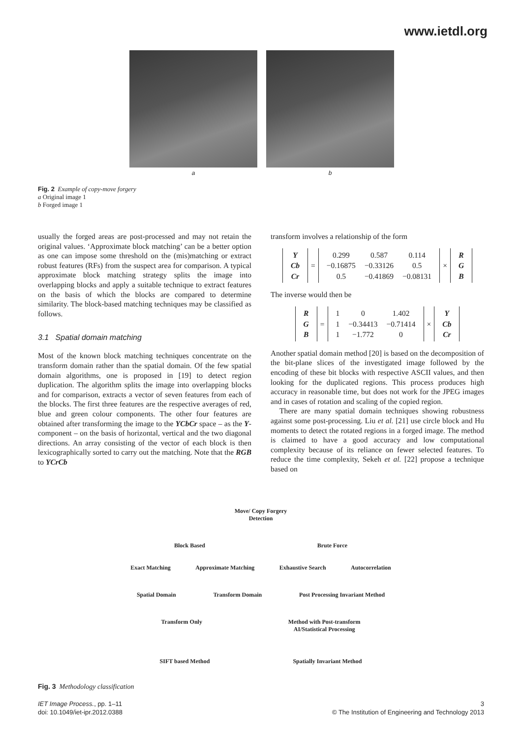www.ietdl.org
a b
Fig. 2 Example of copy-move forgery
a Original image 1
b Forged image 1
usually the forged areas are post-processed and may not retain the original values. ‘Approximate block matching’ can be a better option as one can impose some threshold on the (mis)matching or extract robust features (RFs) from the suspect area for comparison. A typical approximate block matching strategy splits the image into overlapping blocks and apply a suitable technique to extract features on the basis of which the blocks are compared to determine similarity. The block-based matching techniques may be classified as follows.
3.1 Spatial domain matching
Most of the known block matching techniques concentrate on the transform domain rather than the spatial domain. Of the few spatial domain algorithms, one is proposed in [19] to detect region duplication. The algorithm splits the image into overlapping blocks and for comparison, extracts a vector of seven features from each of the blocks. The first three features are the respective averages of red, blue and green colour components. The other four features are obtained after transforming the image to the YCbCr space – as the Y-component – on the basis of horizontal, vertical and the two diagonal directions. An array consisting of the vector of each block is then lexicographically sorted to carry out the matching. Note that the RGB to YCrCb
transform involves a relationship of the form
| Y |
| Cb |
| Cr |
=
| 0.299 | 0.587 | 0.114 |
| −0.16875 | −0.33126 | 0.5 |
| 0.5 | −0.41869 | −0.08131 |
×
| R |
| G |
| B |
The inverse would then be
| R |
| G |
| B |
=
| 1 | 0 | 1.402 |
| 1 | −0.34413 | −0.71414 |
| 1 | −1.772 | 0 |
×
| Y |
| Cb |
| Cr |
Another spatial domain method [20] is based on the decomposition of the bit-plane slices of the investigated image followed by the encoding of these bit blocks with respective ASCII values, and then looking for the duplicated regions. This process produces high accuracy in reasonable time, but does not work for the JPEG images and in cases of rotation and scaling of the copied region.
There are many spatial domain techniques showing robustness against some post-processing. Liu et al. [21] use circle block and Hu moments to detect the rotated regions in a forged image. The method is claimed to have a good accuracy and low computational complexity because of its reliance on fewer selected features. To reduce the time complexity, Sekeh et al. [22] propose a technique based on
Move/ Copy Forgery
Detection
Block Based Brute Force
Exact Matching Approximate Matching Exhaustive Search Autocorrelation
Spatial Domain Transform Domain Post Processing Invariant Method
Transform Only Method with Post-transform
AI/Statistical Processing
SIFT based Method Spatially Invariant Method
Fig. 3 Methodology classification
IET Image Process., pp. 1–11
doi: 10.1049/iet-ipr.2012.0388
3
© The Institution of Engineering and Technology 2013